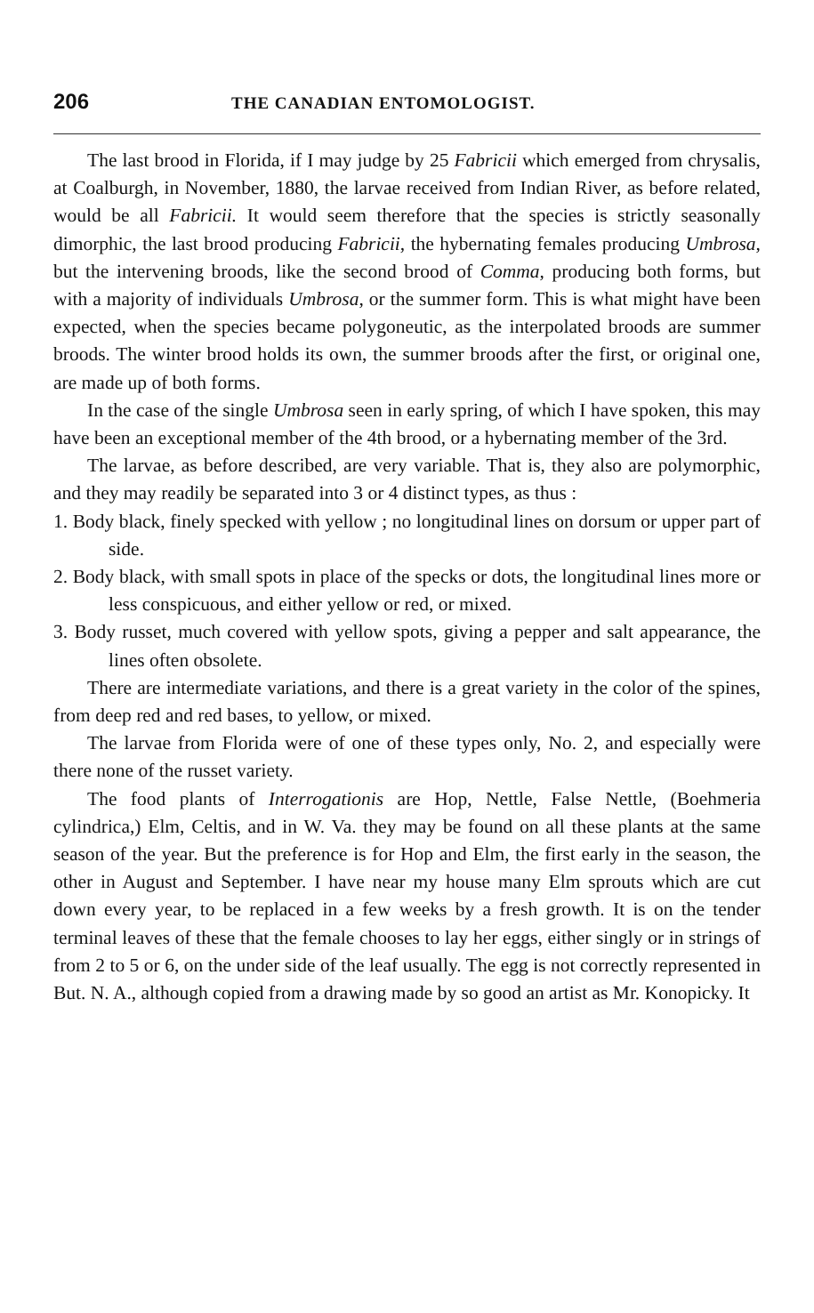206 THE CANADIAN ENTOMOLOGIST.
The last brood in Florida, if I may judge by 25 Fabricii which emerged from chrysalis, at Coalburgh, in November, 1880, the larvae received from Indian River, as before related, would be all Fabricii. It would seem therefore that the species is strictly seasonally dimorphic, the last brood producing Fabricii, the hybernating females producing Umbrosa, but the intervening broods, like the second brood of Comma, producing both forms, but with a majority of individuals Umbrosa, or the summer form. This is what might have been expected, when the species became polygoneutic, as the interpolated broods are summer broods. The winter brood holds its own, the summer broods after the first, or original one, are made up of both forms.
In the case of the single Umbrosa seen in early spring, of which I have spoken, this may have been an exceptional member of the 4th brood, or a hybernating member of the 3rd.
The larvae, as before described, are very variable. That is, they also are polymorphic, and they may readily be separated into 3 or 4 distinct types, as thus :
1. Body black, finely specked with yellow ; no longitudinal lines on dorsum or upper part of side.
2. Body black, with small spots in place of the specks or dots, the longitudinal lines more or less conspicuous, and either yellow or red, or mixed.
3. Body russet, much covered with yellow spots, giving a pepper and salt appearance, the lines often obsolete.
There are intermediate variations, and there is a great variety in the color of the spines, from deep red and red bases, to yellow, or mixed.
The larvae from Florida were of one of these types only, No. 2, and especially were there none of the russet variety.
The food plants of Interrogationis are Hop, Nettle, False Nettle, (Boehmeria cylindrica,) Elm, Celtis, and in W. Va. they may be found on all these plants at the same season of the year. But the preference is for Hop and Elm, the first early in the season, the other in August and September. I have near my house many Elm sprouts which are cut down every year, to be replaced in a few weeks by a fresh growth. It is on the tender terminal leaves of these that the female chooses to lay her eggs, either singly or in strings of from 2 to 5 or 6, on the under side of the leaf usually. The egg is not correctly represented in But. N. A., although copied from a drawing made by so good an artist as Mr. Konopicky. It